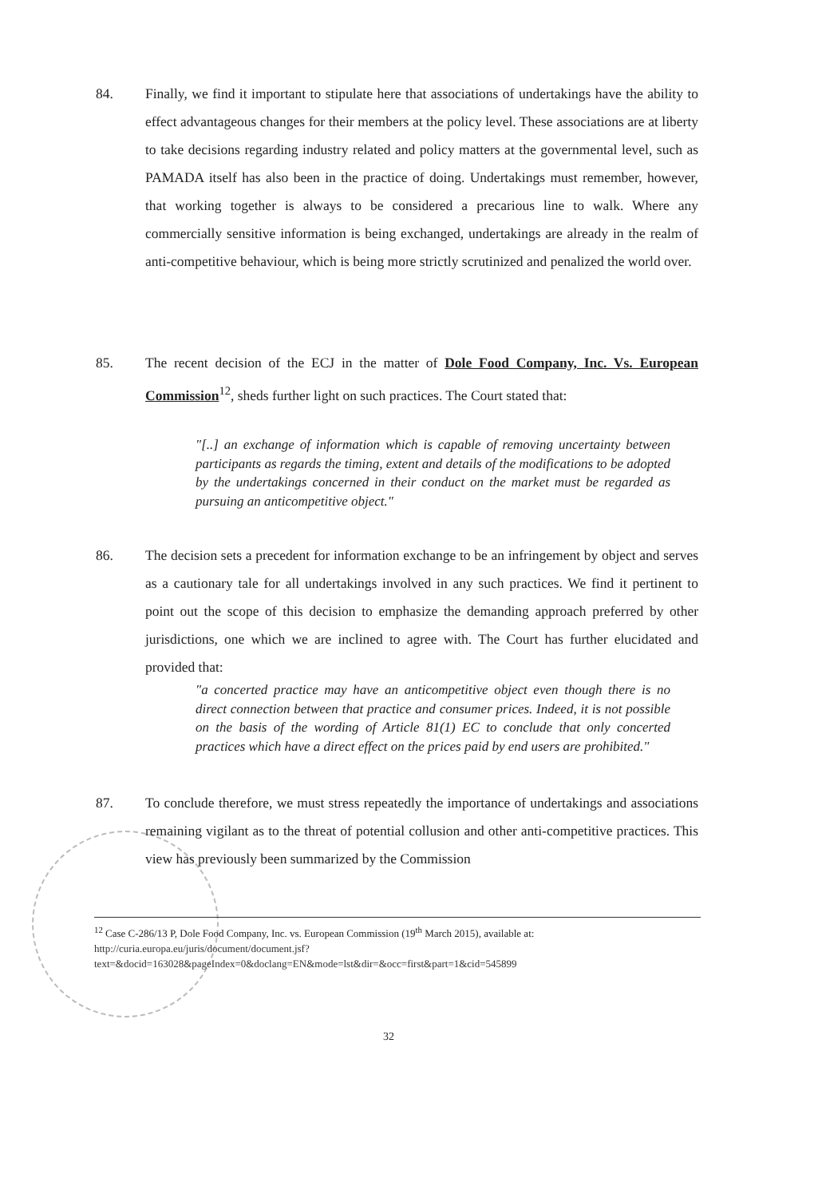84. Finally, we find it important to stipulate here that associations of undertakings have the ability to effect advantageous changes for their members at the policy level. These associations are at liberty to take decisions regarding industry related and policy matters at the governmental level, such as PAMADA itself has also been in the practice of doing. Undertakings must remember, however, that working together is always to be considered a precarious line to walk. Where any commercially sensitive information is being exchanged, undertakings are already in the realm of anti-competitive behaviour, which is being more strictly scrutinized and penalized the world over.
85. The recent decision of the ECJ in the matter of Dole Food Company, Inc. Vs. European Commission<sup>12</sup>, sheds further light on such practices. The Court stated that:
"[..] an exchange of information which is capable of removing uncertainty between participants as regards the timing, extent and details of the modifications to be adopted by the undertakings concerned in their conduct on the market must be regarded as pursuing an anticompetitive object."
86. The decision sets a precedent for information exchange to be an infringement by object and serves as a cautionary tale for all undertakings involved in any such practices. We find it pertinent to point out the scope of this decision to emphasize the demanding approach preferred by other jurisdictions, one which we are inclined to agree with. The Court has further elucidated and provided that:
"a concerted practice may have an anticompetitive object even though there is no direct connection between that practice and consumer prices. Indeed, it is not possible on the basis of the wording of Article 81(1) EC to conclude that only concerted practices which have a direct effect on the prices paid by end users are prohibited."
87. To conclude therefore, we must stress repeatedly the importance of undertakings and associations remaining vigilant as to the threat of potential collusion and other anti-competitive practices. This view has previously been summarized by the Commission
<sup>12</sup> Case C-286/13 P, Dole Food Company, Inc. vs. European Commission (19<sup>th</sup> March 2015), available at: http://curia.europa.eu/juris/document/document.jsf?text=&docid=163028&pageIndex=0&doclang=EN&mode=lst&dir=&occ=first&part=1&cid=545899
32